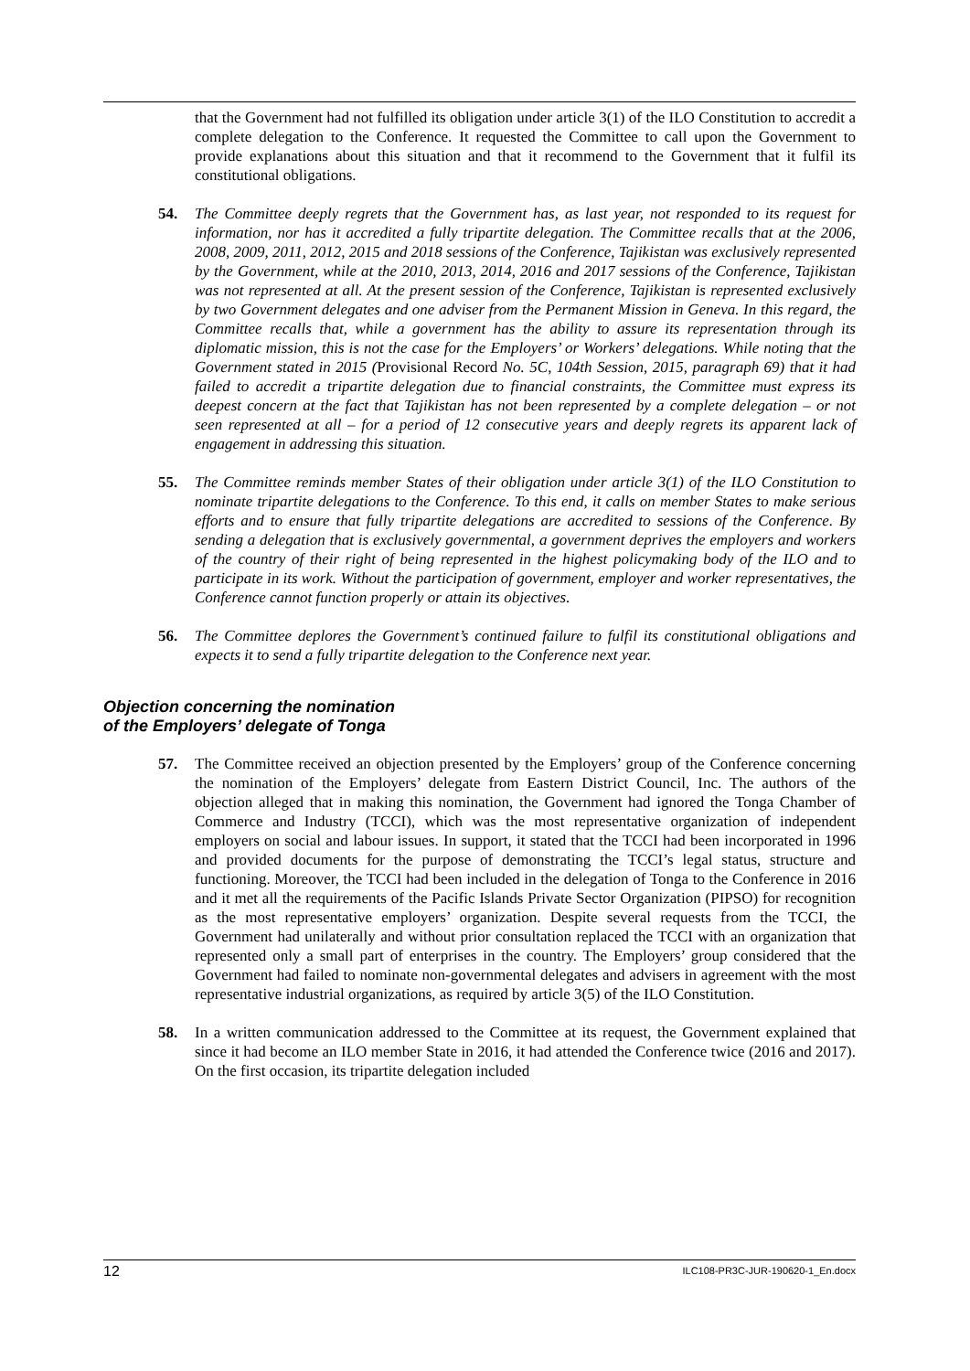that the Government had not fulfilled its obligation under article 3(1) of the ILO Constitution to accredit a complete delegation to the Conference. It requested the Committee to call upon the Government to provide explanations about this situation and that it recommend to the Government that it fulfil its constitutional obligations.
54. The Committee deeply regrets that the Government has, as last year, not responded to its request for information, nor has it accredited a fully tripartite delegation. The Committee recalls that at the 2006, 2008, 2009, 2011, 2012, 2015 and 2018 sessions of the Conference, Tajikistan was exclusively represented by the Government, while at the 2010, 2013, 2014, 2016 and 2017 sessions of the Conference, Tajikistan was not represented at all. At the present session of the Conference, Tajikistan is represented exclusively by two Government delegates and one adviser from the Permanent Mission in Geneva. In this regard, the Committee recalls that, while a government has the ability to assure its representation through its diplomatic mission, this is not the case for the Employers’ or Workers’ delegations. While noting that the Government stated in 2015 (Provisional Record No. 5C, 104th Session, 2015, paragraph 69) that it had failed to accredit a tripartite delegation due to financial constraints, the Committee must express its deepest concern at the fact that Tajikistan has not been represented by a complete delegation – or not seen represented at all – for a period of 12 consecutive years and deeply regrets its apparent lack of engagement in addressing this situation.
55. The Committee reminds member States of their obligation under article 3(1) of the ILO Constitution to nominate tripartite delegations to the Conference. To this end, it calls on member States to make serious efforts and to ensure that fully tripartite delegations are accredited to sessions of the Conference. By sending a delegation that is exclusively governmental, a government deprives the employers and workers of the country of their right of being represented in the highest policymaking body of the ILO and to participate in its work. Without the participation of government, employer and worker representatives, the Conference cannot function properly or attain its objectives.
56. The Committee deplores the Government’s continued failure to fulfil its constitutional obligations and expects it to send a fully tripartite delegation to the Conference next year.
Objection concerning the nomination
of the Employers’ delegate of Tonga
57. The Committee received an objection presented by the Employers’ group of the Conference concerning the nomination of the Employers’ delegate from Eastern District Council, Inc. The authors of the objection alleged that in making this nomination, the Government had ignored the Tonga Chamber of Commerce and Industry (TCCI), which was the most representative organization of independent employers on social and labour issues. In support, it stated that the TCCI had been incorporated in 1996 and provided documents for the purpose of demonstrating the TCCI’s legal status, structure and functioning. Moreover, the TCCI had been included in the delegation of Tonga to the Conference in 2016 and it met all the requirements of the Pacific Islands Private Sector Organization (PIPSO) for recognition as the most representative employers’ organization. Despite several requests from the TCCI, the Government had unilaterally and without prior consultation replaced the TCCI with an organization that represented only a small part of enterprises in the country. The Employers’ group considered that the Government had failed to nominate non-governmental delegates and advisers in agreement with the most representative industrial organizations, as required by article 3(5) of the ILO Constitution.
58. In a written communication addressed to the Committee at its request, the Government explained that since it had become an ILO member State in 2016, it had attended the Conference twice (2016 and 2017). On the first occasion, its tripartite delegation included
12 ILC108-PR3C-JUR-190620-1_En.docx